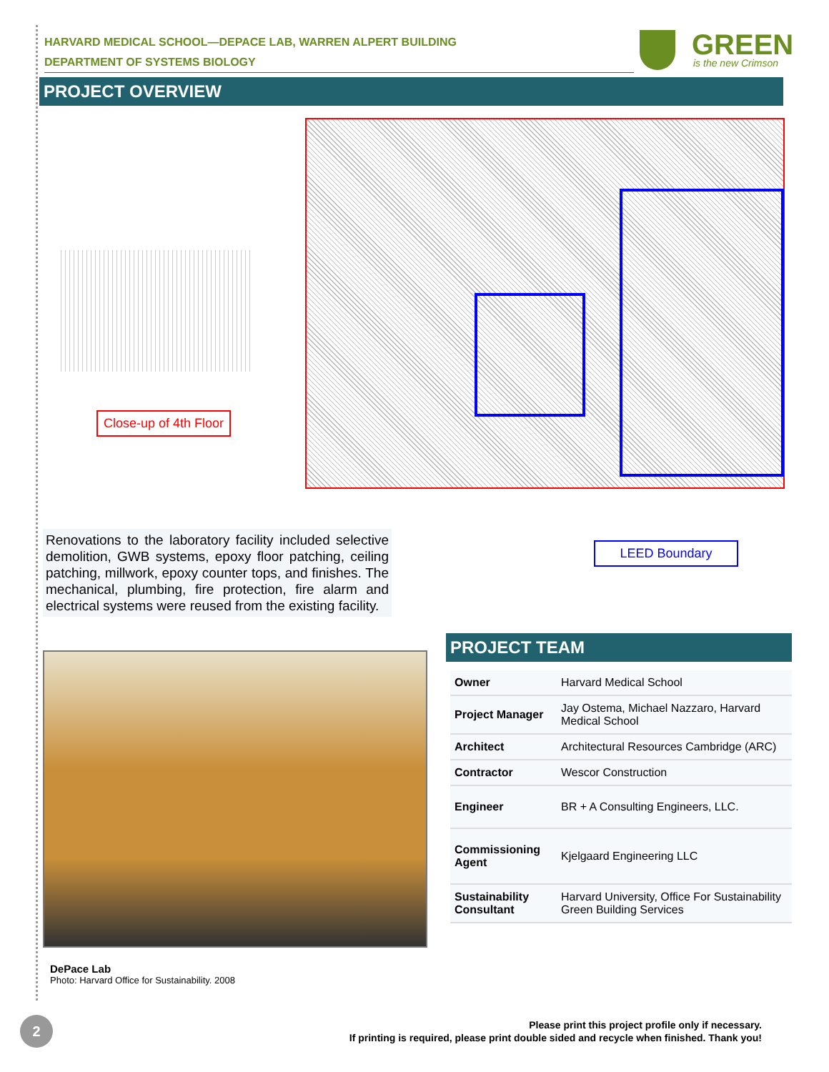HARVARD MEDICAL SCHOOL—DEPACE LAB, WARREN ALPERT BUILDING
DEPARTMENT OF SYSTEMS BIOLOGY
GREEN
is the new Crimson
PROJECT OVERVIEW
Close-up of 4th Floor
LEED Boundary
Renovations to the laboratory facility included selective demolition, GWB systems, epoxy floor patching, ceiling patching, millwork, epoxy counter tops, and finishes. The mechanical, plumbing, fire protection, fire alarm and electrical systems were reused from the existing facility.
DePace Lab
Photo: Harvard Office for Sustainability. 2008
PROJECT TEAM
| Owner | Harvard Medical School |
| Project Manager | Jay Ostema, Michael Nazzaro, Harvard Medical School |
| Architect | Architectural Resources Cambridge (ARC) |
| Contractor | Wescor Construction |
| Engineer | BR + A Consulting Engineers, LLC. |
| Commissioning Agent | Kjelgaard Engineering LLC |
| Sustainability Consultant | Harvard University, Office For Sustainability Green Building Services |
2
Please print this project profile only if necessary.
If printing is required, please print double sided and recycle when finished. Thank you!